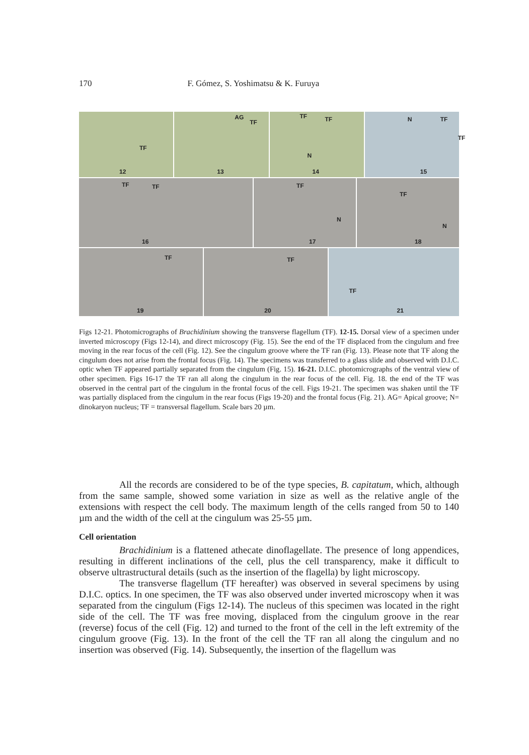170 F. Gómez, S. Yoshimatsu & K. Furuya
TF
12
AG
TF
13
TF TF
N
14
N TF
TF
15
TF TF
16
TF
N
17
TF
N
18
TF
19
TF
20
TF
21
Figs 12-21. Photomicrographs of Brachidinium showing the transverse flagellum (TF). 12-15. Dorsal view of a specimen under inverted microscopy (Figs 12-14), and direct microscopy (Fig. 15). See the end of the TF displaced from the cingulum and free moving in the rear focus of the cell (Fig. 12). See the cingulum groove where the TF ran (Fig. 13). Please note that TF along the cingulum does not arise from the frontal focus (Fig. 14). The specimens was transferred to a glass slide and observed with D.I.C. optic when TF appeared partially separated from the cingulum (Fig. 15). 16-21. D.I.C. photomicrographs of the ventral view of other specimen. Figs 16-17 the TF ran all along the cingulum in the rear focus of the cell. Fig. 18. the end of the TF was observed in the central part of the cingulum in the frontal focus of the cell. Figs 19-21. The specimen was shaken until the TF was partially displaced from the cingulum in the rear focus (Figs 19-20) and the frontal focus (Fig. 21). AG= Apical groove; N= dinokaryon nucleus; TF = transversal flagellum. Scale bars 20 µm.
All the records are considered to be of the type species, B. capitatum, which, although from the same sample, showed some variation in size as well as the relative angle of the extensions with respect the cell body. The maximum length of the cells ranged from 50 to 140 µm and the width of the cell at the cingulum was 25-55 µm.
Cell orientation
Brachidinium is a flattened athecate dinoflagellate. The presence of long appendices, resulting in different inclinations of the cell, plus the cell transparency, make it difficult to observe ultrastructural details (such as the insertion of the flagella) by light microscopy.
The transverse flagellum (TF hereafter) was observed in several specimens by using D.I.C. optics. In one specimen, the TF was also observed under inverted microscopy when it was separated from the cingulum (Figs 12-14). The nucleus of this specimen was located in the right side of the cell. The TF was free moving, displaced from the cingulum groove in the rear (reverse) focus of the cell (Fig. 12) and turned to the front of the cell in the left extremity of the cingulum groove (Fig. 13). In the front of the cell the TF ran all along the cingulum and no insertion was observed (Fig. 14). Subsequently, the insertion of the flagellum was